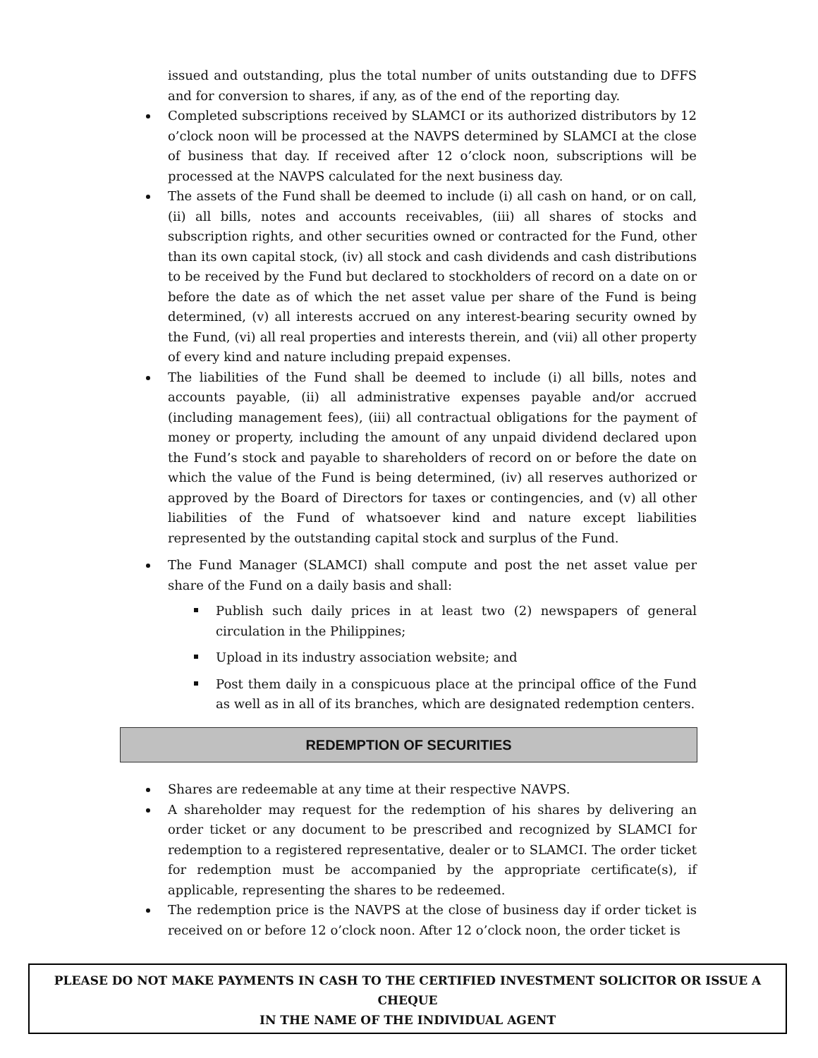issued and outstanding, plus the total number of units outstanding due to DFFS and for conversion to shares, if any, as of the end of the reporting day.
Completed subscriptions received by SLAMCI or its authorized distributors by 12 o’clock noon will be processed at the NAVPS determined by SLAMCI at the close of business that day. If received after 12 o’clock noon, subscriptions will be processed at the NAVPS calculated for the next business day.
The assets of the Fund shall be deemed to include (i) all cash on hand, or on call, (ii) all bills, notes and accounts receivables, (iii) all shares of stocks and subscription rights, and other securities owned or contracted for the Fund, other than its own capital stock, (iv) all stock and cash dividends and cash distributions to be received by the Fund but declared to stockholders of record on a date on or before the date as of which the net asset value per share of the Fund is being determined, (v) all interests accrued on any interest-bearing security owned by the Fund, (vi) all real properties and interests therein, and (vii) all other property of every kind and nature including prepaid expenses.
The liabilities of the Fund shall be deemed to include (i) all bills, notes and accounts payable, (ii) all administrative expenses payable and/or accrued (including management fees), (iii) all contractual obligations for the payment of money or property, including the amount of any unpaid dividend declared upon the Fund’s stock and payable to shareholders of record on or before the date on which the value of the Fund is being determined, (iv) all reserves authorized or approved by the Board of Directors for taxes or contingencies, and (v) all other liabilities of the Fund of whatsoever kind and nature except liabilities represented by the outstanding capital stock and surplus of the Fund.
The Fund Manager (SLAMCI) shall compute and post the net asset value per share of the Fund on a daily basis and shall:
Publish such daily prices in at least two (2) newspapers of general circulation in the Philippines;
Upload in its industry association website; and
Post them daily in a conspicuous place at the principal office of the Fund as well as in all of its branches, which are designated redemption centers.
REDEMPTION OF SECURITIES
Shares are redeemable at any time at their respective NAVPS.
A shareholder may request for the redemption of his shares by delivering an order ticket or any document to be prescribed and recognized by SLAMCI for redemption to a registered representative, dealer or to SLAMCI. The order ticket for redemption must be accompanied by the appropriate certificate(s), if applicable, representing the shares to be redeemed.
The redemption price is the NAVPS at the close of business day if order ticket is received on or before 12 o’clock noon. After 12 o’clock noon, the order ticket is
PLEASE DO NOT MAKE PAYMENTS IN CASH TO THE CERTIFIED INVESTMENT SOLICITOR OR ISSUE A CHEQUE
IN THE NAME OF THE INDIVIDUAL AGENT